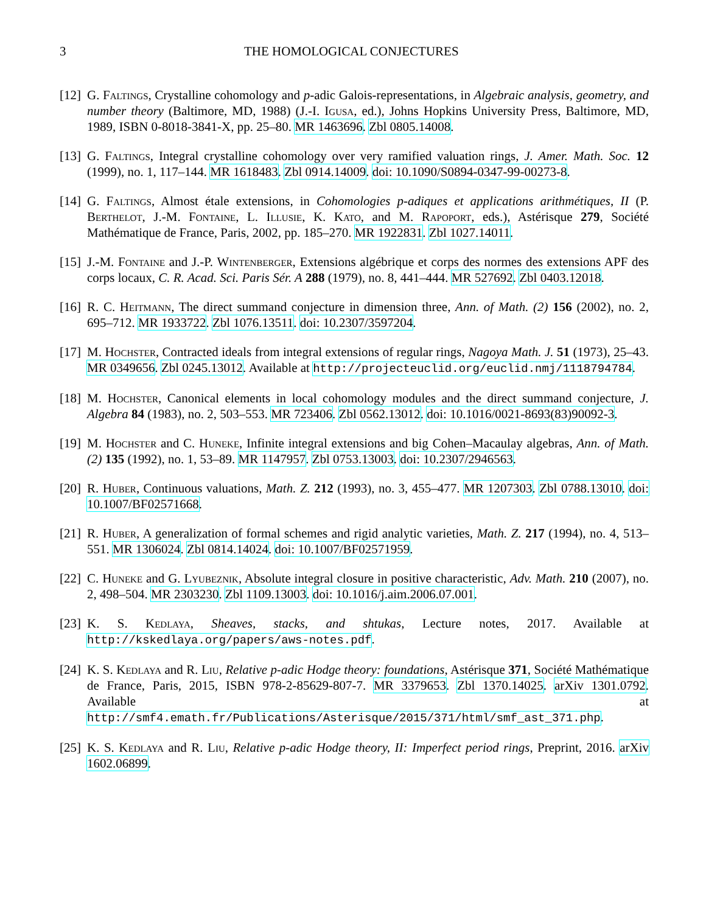3 THE HOMOLOGICAL CONJECTURES
[12]
G. Faltings, Crystalline cohomology and p-adic Galois-representations, in Algebraic analysis, geometry, and number theory (Baltimore, MD, 1988) (J.-I. Igusa, ed.), Johns Hopkins University Press, Baltimore, MD, 1989, ISBN 0-8018-3841-X, pp. 25–80. MR 1463696. Zbl 0805.14008.
[13]
G. Faltings, Integral crystalline cohomology over very ramified valuation rings, J. Amer. Math. Soc. 12 (1999), no. 1, 117–144. MR 1618483. Zbl 0914.14009. doi: 10.1090/S0894-0347-99-00273-8.
[14]
G. Faltings, Almost étale extensions, in Cohomologies p-adiques et applications arithmétiques, II (P. Berthelot, J.-M. Fontaine, L. Illusie, K. Kato, and M. Rapoport, eds.), Astérisque 279, Société Mathématique de France, Paris, 2002, pp. 185–270. MR 1922831. Zbl 1027.14011.
[15]
J.-M. Fontaine and J.-P. Wintenberger, Extensions algébrique et corps des normes des extensions APF des corps locaux, C. R. Acad. Sci. Paris Sér. A 288 (1979), no. 8, 441–444. MR 527692. Zbl 0403.12018.
[16]
R. C. Heitmann, The direct summand conjecture in dimension three, Ann. of Math. (2) 156 (2002), no. 2, 695–712. MR 1933722. Zbl 1076.13511. doi: 10.2307/3597204.
[17]
M. Hochster, Contracted ideals from integral extensions of regular rings, Nagoya Math. J. 51 (1973), 25–43. MR 0349656. Zbl 0245.13012. Available at http://projecteuclid.org/euclid.nmj/1118794784.
[18]
M. Hochster, Canonical elements in local cohomology modules and the direct summand conjecture, J. Algebra 84 (1983), no. 2, 503–553. MR 723406. Zbl 0562.13012. doi: 10.1016/0021-8693(83)90092-3.
[19]
M. Hochster and C. Huneke, Infinite integral extensions and big Cohen–Macaulay algebras, Ann. of Math. (2) 135 (1992), no. 1, 53–89. MR 1147957. Zbl 0753.13003. doi: 10.2307/2946563.
[20]
R. Huber, Continuous valuations, Math. Z. 212 (1993), no. 3, 455–477. MR 1207303. Zbl 0788.13010. doi: 10.1007/BF02571668.
[21]
R. Huber, A generalization of formal schemes and rigid analytic varieties, Math. Z. 217 (1994), no. 4, 513–551. MR 1306024. Zbl 0814.14024. doi: 10.1007/BF02571959.
[22]
C. Huneke and G. Lyubeznik, Absolute integral closure in positive characteristic, Adv. Math. 210 (2007), no. 2, 498–504. MR 2303230. Zbl 1109.13003. doi: 10.1016/j.aim.2006.07.001.
[23]
K. S. Kedlaya, Sheaves, stacks, and shtukas, Lecture notes, 2017. Available at http://kskedlaya.org/papers/aws-notes.pdf.
[24]
K. S. Kedlaya and R. Liu, Relative p-adic Hodge theory: foundations, Astérisque 371, Société Mathématique de France, Paris, 2015, ISBN 978-2-85629-807-7. MR 3379653. Zbl 1370.14025. arXiv 1301.0792. Available at http://smf4.emath.fr/Publications/Asterisque/2015/371/html/smf_ast_371.php.
[25]
K. S. Kedlaya and R. Liu, Relative p-adic Hodge theory, II: Imperfect period rings, Preprint, 2016. arXiv 1602.06899.